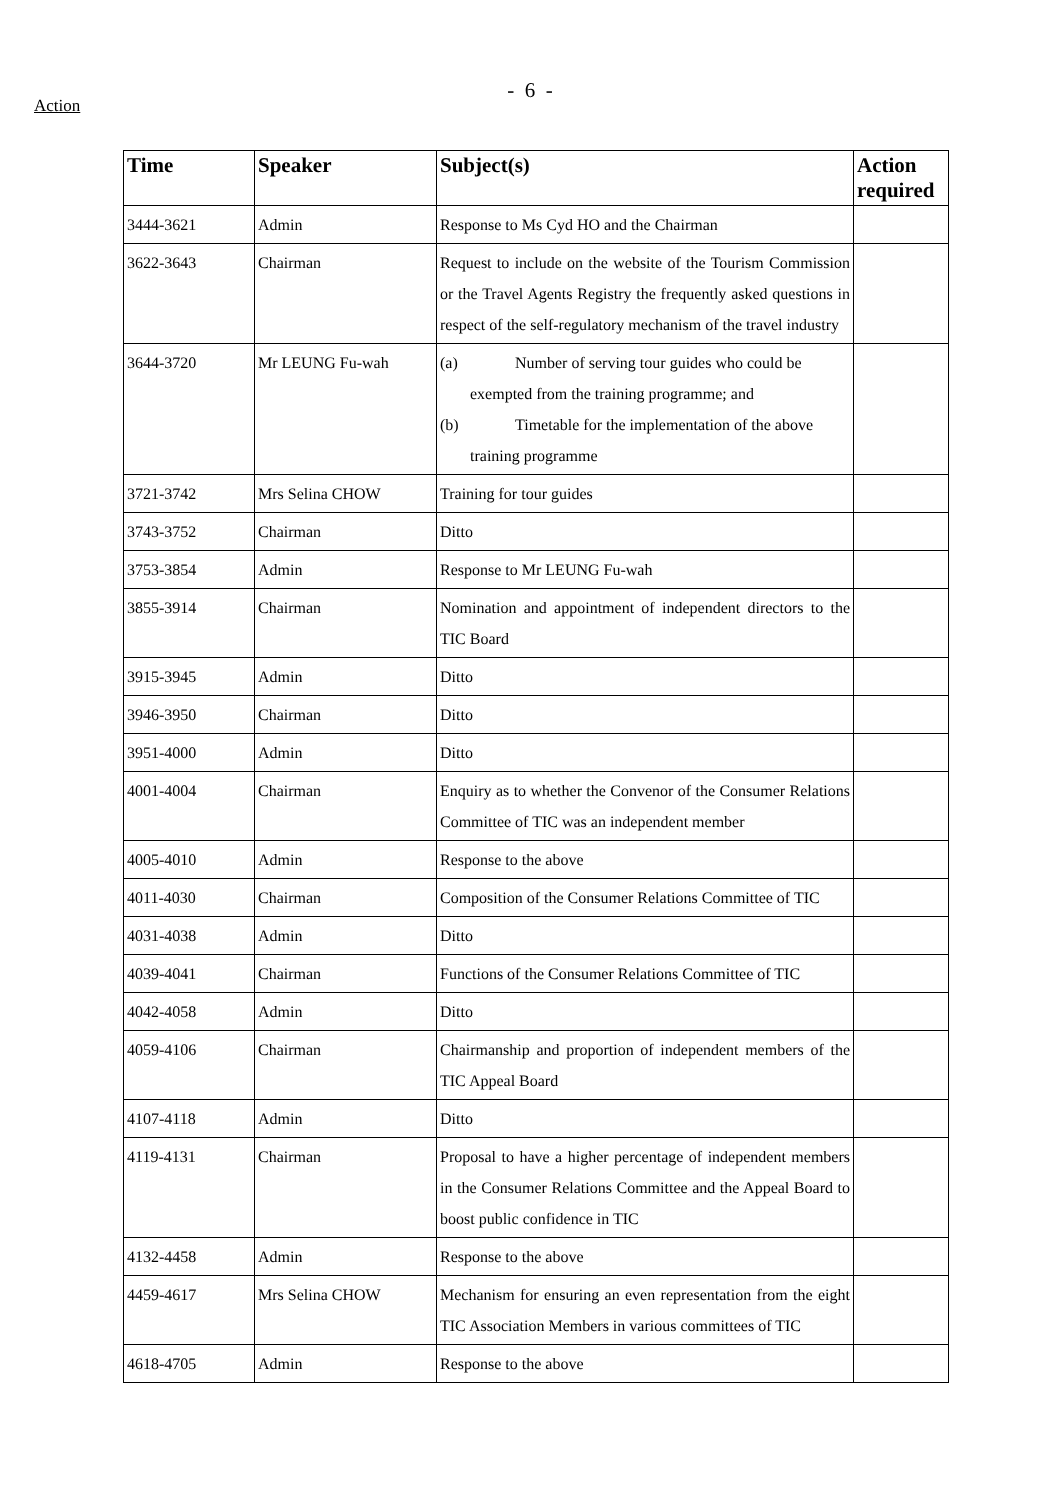Action
- 6 -
| Time | Speaker | Subject(s) | Action required |
| --- | --- | --- | --- |
| 3444-3621 | Admin | Response to Ms Cyd HO and the Chairman | |
| 3622-3643 | Chairman | Request to include on the website of the Tourism Commission or the Travel Agents Registry the frequently asked questions in respect of the self-regulatory mechanism of the travel industry | |
| 3644-3720 | Mr LEUNG Fu-wah | (a) Number of serving tour guides who could be exempted from the training programme; and (b) Timetable for the implementation of the above training programme | |
| 3721-3742 | Mrs Selina CHOW | Training for tour guides | |
| 3743-3752 | Chairman | Ditto | |
| 3753-3854 | Admin | Response to Mr LEUNG Fu-wah | |
| 3855-3914 | Chairman | Nomination and appointment of independent directors to the TIC Board | |
| 3915-3945 | Admin | Ditto | |
| 3946-3950 | Chairman | Ditto | |
| 3951-4000 | Admin | Ditto | |
| 4001-4004 | Chairman | Enquiry as to whether the Convenor of the Consumer Relations Committee of TIC was an independent member | |
| 4005-4010 | Admin | Response to the above | |
| 4011-4030 | Chairman | Composition of the Consumer Relations Committee of TIC | |
| 4031-4038 | Admin | Ditto | |
| 4039-4041 | Chairman | Functions of the Consumer Relations Committee of TIC | |
| 4042-4058 | Admin | Ditto | |
| 4059-4106 | Chairman | Chairmanship and proportion of independent members of the TIC Appeal Board | |
| 4107-4118 | Admin | Ditto | |
| 4119-4131 | Chairman | Proposal to have a higher percentage of independent members in the Consumer Relations Committee and the Appeal Board to boost public confidence in TIC | |
| 4132-4458 | Admin | Response to the above | |
| 4459-4617 | Mrs Selina CHOW | Mechanism for ensuring an even representation from the eight TIC Association Members in various committees of TIC | |
| 4618-4705 | Admin | Response to the above | |